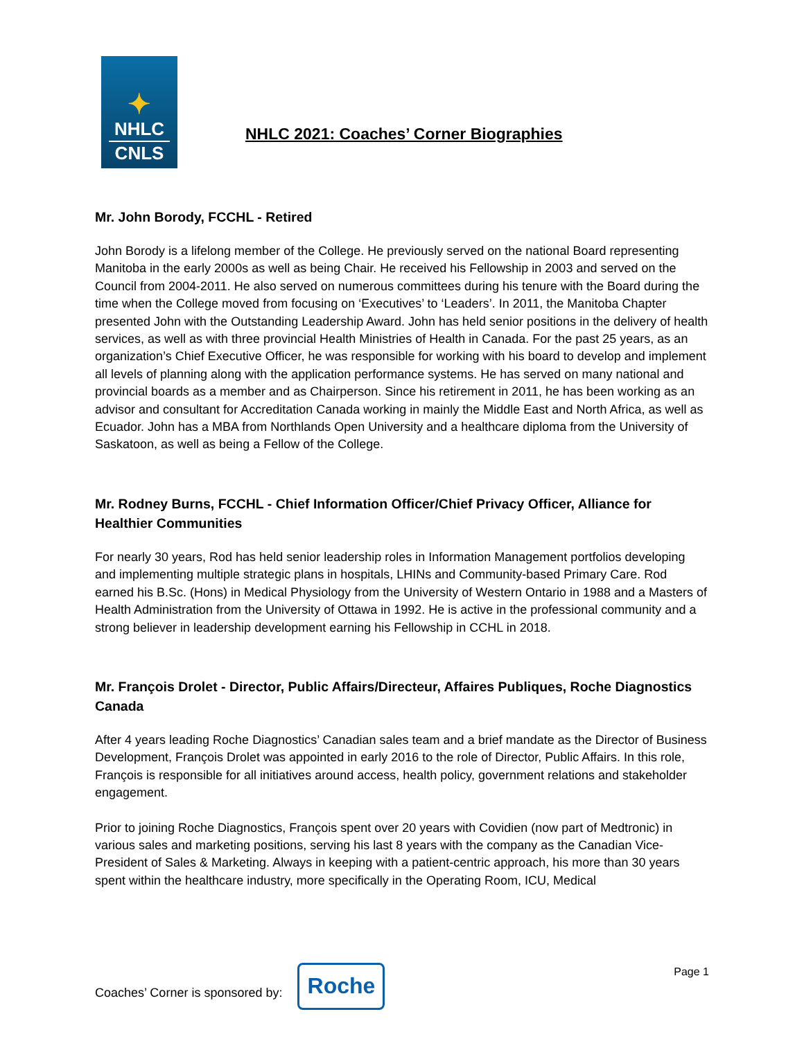✦
NHLC
CNLS
NHLC 2021: Coaches’ Corner Biographies
Mr. John Borody, FCCHL - Retired
John Borody is a lifelong member of the College. He previously served on the national Board representing Manitoba in the early 2000s as well as being Chair. He received his Fellowship in 2003 and served on the Council from 2004-2011. He also served on numerous committees during his tenure with the Board during the time when the College moved from focusing on ‘Executives’ to ‘Leaders’. In 2011, the Manitoba Chapter presented John with the Outstanding Leadership Award. John has held senior positions in the delivery of health services, as well as with three provincial Health Ministries of Health in Canada. For the past 25 years, as an organization’s Chief Executive Officer, he was responsible for working with his board to develop and implement all levels of planning along with the application performance systems. He has served on many national and provincial boards as a member and as Chairperson. Since his retirement in 2011, he has been working as an advisor and consultant for Accreditation Canada working in mainly the Middle East and North Africa, as well as Ecuador. John has a MBA from Northlands Open University and a healthcare diploma from the University of Saskatoon, as well as being a Fellow of the College.
Mr. Rodney Burns, FCCHL - Chief Information Officer/Chief Privacy Officer, Alliance for Healthier Communities
For nearly 30 years, Rod has held senior leadership roles in Information Management portfolios developing and implementing multiple strategic plans in hospitals, LHINs and Community-based Primary Care. Rod earned his B.Sc. (Hons) in Medical Physiology from the University of Western Ontario in 1988 and a Masters of Health Administration from the University of Ottawa in 1992. He is active in the professional community and a strong believer in leadership development earning his Fellowship in CCHL in 2018.
Mr. François Drolet - Director, Public Affairs/Directeur, Affaires Publiques, Roche Diagnostics Canada
After 4 years leading Roche Diagnostics’ Canadian sales team and a brief mandate as the Director of Business Development, François Drolet was appointed in early 2016 to the role of Director, Public Affairs. In this role, François is responsible for all initiatives around access, health policy, government relations and stakeholder engagement.
Prior to joining Roche Diagnostics, François spent over 20 years with Covidien (now part of Medtronic) in various sales and marketing positions, serving his last 8 years with the company as the Canadian Vice-President of Sales & Marketing. Always in keeping with a patient-centric approach, his more than 30 years spent within the healthcare industry, more specifically in the Operating Room, ICU, Medical
Coaches’ Corner is sponsored by:
Roche
Page 1